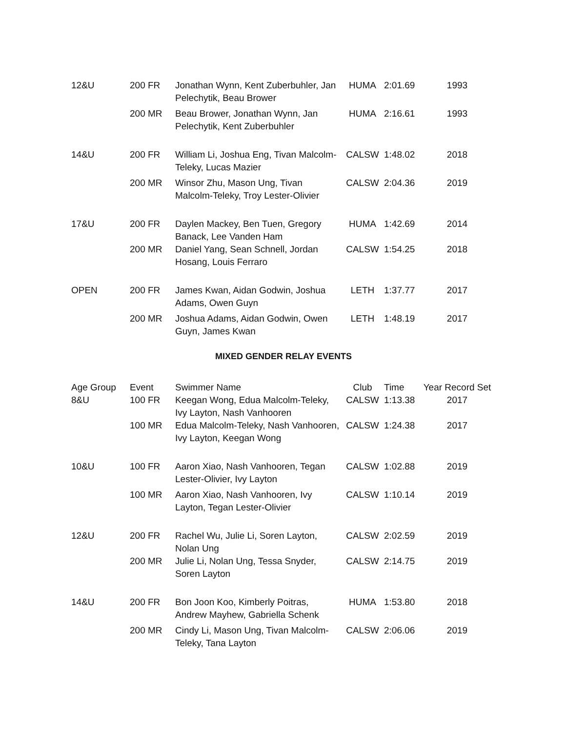| 12&U | 200 FR | Jonathan Wynn, Kent Zuberbuhler, Jan Pelechytik, Beau Brower | HUMA | 2:01.69 | 1993 |
| | 200 MR | Beau Brower, Jonathan Wynn, Jan Pelechytik, Kent Zuberbuhler | HUMA | 2:16.61 | 1993 |
| 14&U | 200 FR | William Li, Joshua Eng, Tivan Malcolm-Teleky, Lucas Mazier | CALSW | 1:48.02 | 2018 |
| | 200 MR | Winsor Zhu, Mason Ung, Tivan Malcolm-Teleky, Troy Lester-Olivier | CALSW | 2:04.36 | 2019 |
| 17&U | 200 FR | Daylen Mackey, Ben Tuen, Gregory Banack, Lee Vanden Ham | HUMA | 1:42.69 | 2014 |
| | 200 MR | Daniel Yang, Sean Schnell, Jordan Hosang, Louis Ferraro | CALSW | 1:54.25 | 2018 |
| OPEN | 200 FR | James Kwan, Aidan Godwin, Joshua Adams, Owen Guyn | LETH | 1:37.77 | 2017 |
| | 200 MR | Joshua Adams, Aidan Godwin, Owen Guyn, James Kwan | LETH | 1:48.19 | 2017 |
MIXED GENDER RELAY EVENTS
| Age Group | Event | Swimmer Name | Club | Time | Year Record Set |
| --- | --- | --- | --- | --- | --- |
| 8&U | 100 FR | Keegan Wong, Edua Malcolm-Teleky, Ivy Layton, Nash Vanhooren | CALSW | 1:13.38 | 2017 |
| | 100 MR | Edua Malcolm-Teleky, Nash Vanhooren, Ivy Layton, Keegan Wong | CALSW | 1:24.38 | 2017 |
| 10&U | 100 FR | Aaron Xiao, Nash Vanhooren, Tegan Lester-Olivier, Ivy Layton | CALSW | 1:02.88 | 2019 |
| | 100 MR | Aaron Xiao, Nash Vanhooren, Ivy Layton, Tegan Lester-Olivier | CALSW | 1:10.14 | 2019 |
| 12&U | 200 FR | Rachel Wu, Julie Li, Soren Layton, Nolan Ung | CALSW | 2:02.59 | 2019 |
| | 200 MR | Julie Li, Nolan Ung, Tessa Snyder, Soren Layton | CALSW | 2:14.75 | 2019 |
| 14&U | 200 FR | Bon Joon Koo, Kimberly Poitras, Andrew Mayhew, Gabriella Schenk | HUMA | 1:53.80 | 2018 |
| | 200 MR | Cindy Li, Mason Ung, Tivan Malcolm-Teleky, Tana Layton | CALSW | 2:06.06 | 2019 |